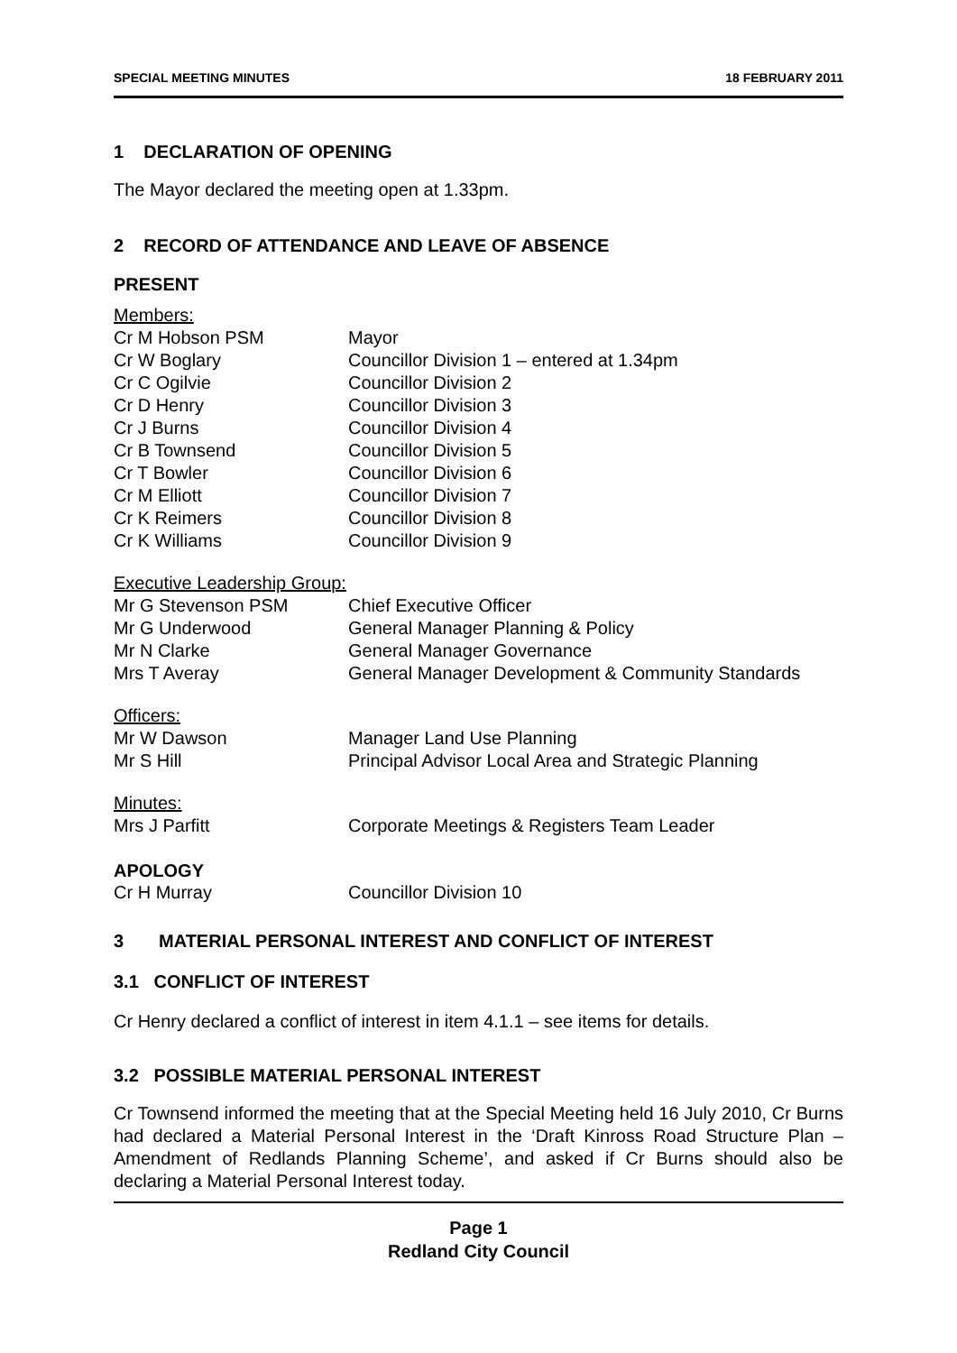SPECIAL MEETING MINUTES 18 FEBRUARY 2011
1 DECLARATION OF OPENING
The Mayor declared the meeting open at 1.33pm.
2 RECORD OF ATTENDANCE AND LEAVE OF ABSENCE
PRESENT
Members:
| Cr M Hobson PSM | Mayor |
| Cr W Boglary | Councillor Division 1 – entered at 1.34pm |
| Cr C Ogilvie | Councillor Division 2 |
| Cr D Henry | Councillor Division 3 |
| Cr J Burns | Councillor Division 4 |
| Cr B Townsend | Councillor Division 5 |
| Cr T Bowler | Councillor Division 6 |
| Cr M Elliott | Councillor Division 7 |
| Cr K Reimers | Councillor Division 8 |
| Cr K Williams | Councillor Division 9 |
Executive Leadership Group:
| Mr G Stevenson PSM | Chief Executive Officer |
| Mr G Underwood | General Manager Planning & Policy |
| Mr N Clarke | General Manager Governance |
| Mrs T Averay | General Manager Development & Community Standards |
Officers:
| Mr W Dawson | Manager Land Use Planning |
| Mr S Hill | Principal Advisor Local Area and Strategic Planning |
Minutes:
| Mrs J Parfitt | Corporate Meetings & Registers Team Leader |
APOLOGY
| Cr H Murray | Councillor Division 10 |
3 MATERIAL PERSONAL INTEREST AND CONFLICT OF INTEREST
3.1 CONFLICT OF INTEREST
Cr Henry declared a conflict of interest in item 4.1.1 – see items for details.
3.2 POSSIBLE MATERIAL PERSONAL INTEREST
Cr Townsend informed the meeting that at the Special Meeting held 16 July 2010, Cr Burns had declared a Material Personal Interest in the ‘Draft Kinross Road Structure Plan – Amendment of Redlands Planning Scheme’, and asked if Cr Burns should also be declaring a Material Personal Interest today.
Page 1
Redland City Council